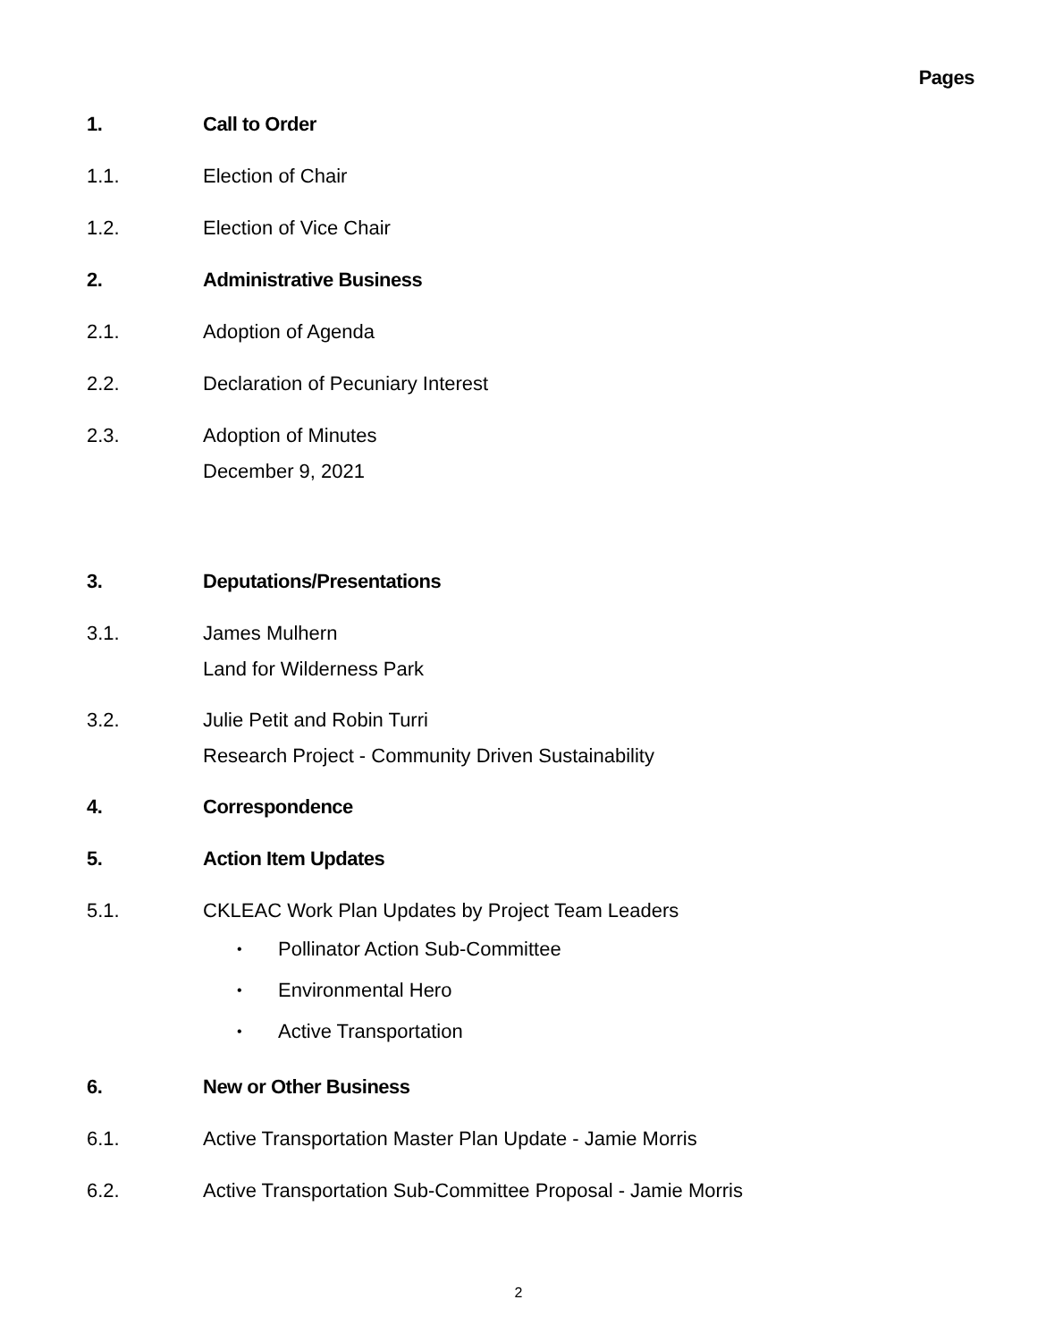Pages
1. Call to Order
1.1. Election of Chair
1.2. Election of Vice Chair
2. Administrative Business
2.1. Adoption of Agenda
2.2. Declaration of Pecuniary Interest
2.3. Adoption of Minutes
December 9, 2021
3. Deputations/Presentations
3.1. James Mulhern
Land for Wilderness Park
3.2. Julie Petit and Robin Turri
Research Project - Community Driven Sustainability
4. Correspondence
5. Action Item Updates
5.1. CKLEAC Work Plan Updates by Project Team Leaders
• Pollinator Action Sub-Committee
• Environmental Hero
• Active Transportation
6. New or Other Business
6.1. Active Transportation Master Plan Update - Jamie Morris
6.2. Active Transportation Sub-Committee Proposal - Jamie Morris
2